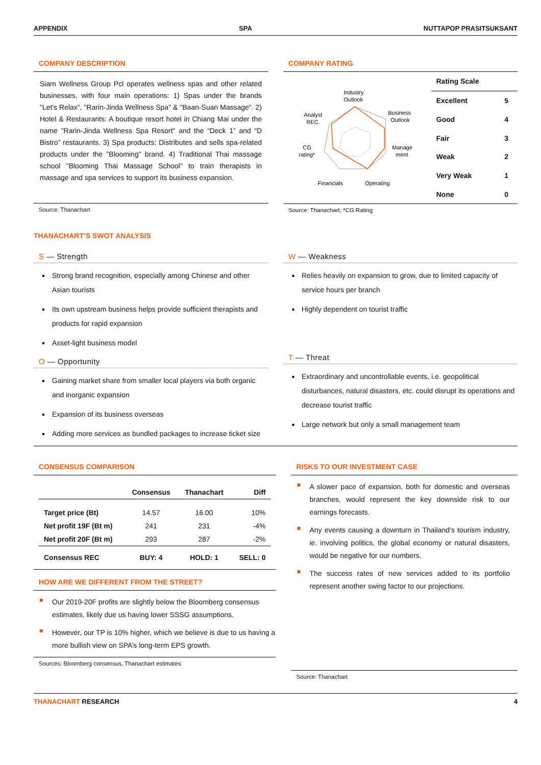APPENDIX SPA NUTTAPOP PRASITSUKSANT
COMPANY DESCRIPTION
Siam Wellness Group Pcl operates wellness spas and other related businesses, with four main operations: 1) Spas under the brands "Let's Relax", "Rarin-Jinda Wellness Spa" & "Baan-Suan Massage". 2) Hotel & Restaurants: A boutique resort hotel in Chiang Mai under the name "Rarin-Jinda Wellness Spa Resort" and the “Deck 1” and “D Bistro” restaurants. 3) Spa products: Distributes and sells spa-related products under the "Blooming" brand. 4) Traditional Thai massage school "Blooming Thai Massage School" to train therapists in massage and spa services to support its business expansion.
Source: Thanachart
COMPANY RATING
Industry
Outlook
Business
Outlook
Manage
ment
Operating
Financials
CG
rating*
Analyst
REC.
| Rating Scale | |
| --- | --- |
| Excellent | 5 |
| Good | 4 |
| Fair | 3 |
| Weak | 2 |
| Very Weak | 1 |
| None | 0 |
Source: Thanachart; *CG Rating
THANACHART’S SWOT ANALYSIS
S — Strength
Strong brand recognition, especially among Chinese and other Asian tourists
Its own upstream business helps provide sufficient therapists and products for rapid expansion
Asset-light business model
O — Opportunity
Gaining market share from smaller local players via both organic and inorganic expansion
Expansion of its business overseas
Adding more services as bundled packages to increase ticket size
W — Weakness
Relies heavily on expansion to grow, due to limited capacity of service hours per branch
Highly dependent on tourist traffic
T — Threat
Extraordinary and uncontrollable events, i.e. geopolitical disturbances, natural disasters, etc. could disrupt its operations and decrease tourist traffic
Large network but only a small management team
CONSENSUS COMPARISON
| | Consensus | Thanachart | Diff |
| --- | --- | --- | --- |
| Target price (Bt) | 14.57 | 16.00 | 10% |
| Net profit 19F (Bt m) | 241 | 231 | -4% |
| Net profit 20F (Bt m) | 293 | 287 | -2% |
| Consensus REC | BUY: 4 | HOLD: 1 | SELL: 0 |
HOW ARE WE DIFFERENT FROM THE STREET?
Our 2019-20F profits are slightly below the Bloomberg consensus estimates, likely due us having lower SSSG assumptions.
However, our TP is 10% higher, which we believe is due to us having a more bullish view on SPA’s long-term EPS growth.
Sources: Bloomberg consensus, Thanachart estimates
RISKS TO OUR INVESTMENT CASE
A slower pace of expansion, both for domestic and overseas branches, would represent the key downside risk to our earnings forecasts.
Any events causing a downturn in Thailand’s tourism industry, ie. involving politics, the global economy or natural disasters, would be negative for our numbers.
The success rates of new services added to its portfolio represent another swing factor to our projections.
Source: Thanachart
THANACHART RESEARCH 4